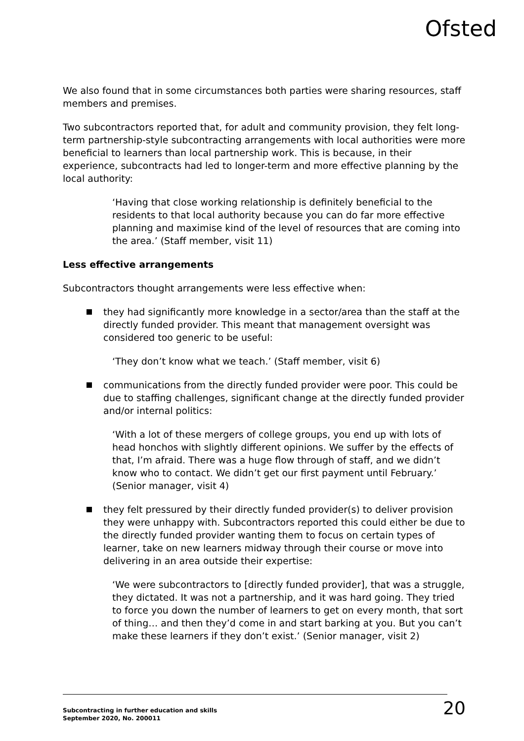Ofsted
We also found that in some circumstances both parties were sharing resources, staff members and premises.
Two subcontractors reported that, for adult and community provision, they felt long-term partnership-style subcontracting arrangements with local authorities were more beneficial to learners than local partnership work. This is because, in their experience, subcontracts had led to longer-term and more effective planning by the local authority:
‘Having that close working relationship is definitely beneficial to the residents to that local authority because you can do far more effective planning and maximise kind of the level of resources that are coming into the area.’ (Staff member, visit 11)
Less effective arrangements
Subcontractors thought arrangements were less effective when:
they had significantly more knowledge in a sector/area than the staff at the directly funded provider. This meant that management oversight was considered too generic to be useful:
‘They don’t know what we teach.’ (Staff member, visit 6)
communications from the directly funded provider were poor. This could be due to staffing challenges, significant change at the directly funded provider and/or internal politics:
‘With a lot of these mergers of college groups, you end up with lots of head honchos with slightly different opinions. We suffer by the effects of that, I’m afraid. There was a huge flow through of staff, and we didn’t know who to contact. We didn’t get our first payment until February.’ (Senior manager, visit 4)
they felt pressured by their directly funded provider(s) to deliver provision they were unhappy with. Subcontractors reported this could either be due to the directly funded provider wanting them to focus on certain types of learner, take on new learners midway through their course or move into delivering in an area outside their expertise:
‘We were subcontractors to [directly funded provider], that was a struggle, they dictated. It was not a partnership, and it was hard going. They tried to force you down the number of learners to get on every month, that sort of thing… and then they’d come in and start barking at you. But you can’t make these learners if they don’t exist.’ (Senior manager, visit 2)
Subcontracting in further education and skills
September 2020, No. 200011 20